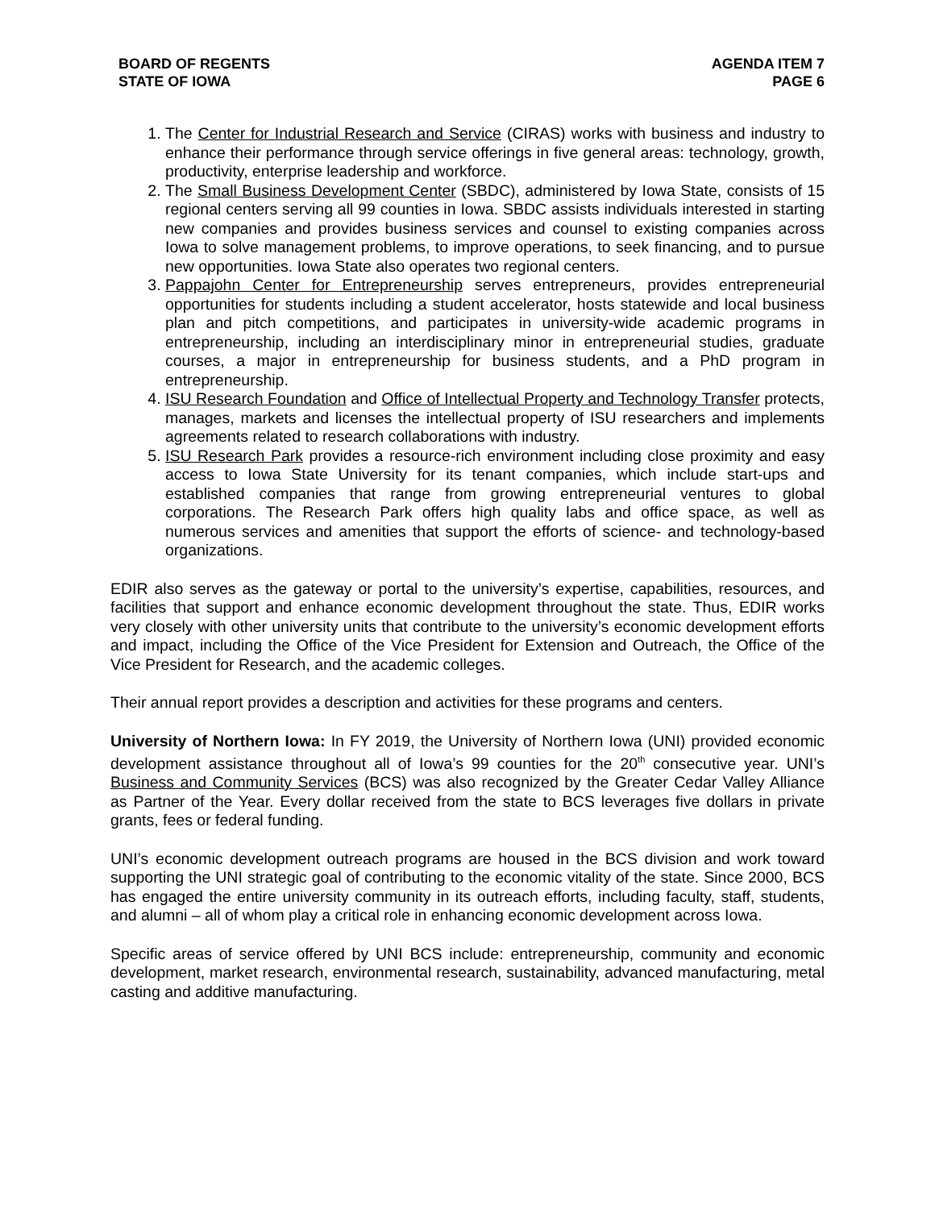BOARD OF REGENTS
STATE OF IOWA
AGENDA ITEM 7
PAGE 6
1. The Center for Industrial Research and Service (CIRAS) works with business and industry to enhance their performance through service offerings in five general areas: technology, growth, productivity, enterprise leadership and workforce.
2. The Small Business Development Center (SBDC), administered by Iowa State, consists of 15 regional centers serving all 99 counties in Iowa. SBDC assists individuals interested in starting new companies and provides business services and counsel to existing companies across Iowa to solve management problems, to improve operations, to seek financing, and to pursue new opportunities. Iowa State also operates two regional centers.
3. Pappajohn Center for Entrepreneurship serves entrepreneurs, provides entrepreneurial opportunities for students including a student accelerator, hosts statewide and local business plan and pitch competitions, and participates in university-wide academic programs in entrepreneurship, including an interdisciplinary minor in entrepreneurial studies, graduate courses, a major in entrepreneurship for business students, and a PhD program in entrepreneurship.
4. ISU Research Foundation and Office of Intellectual Property and Technology Transfer protects, manages, markets and licenses the intellectual property of ISU researchers and implements agreements related to research collaborations with industry.
5. ISU Research Park provides a resource-rich environment including close proximity and easy access to Iowa State University for its tenant companies, which include start-ups and established companies that range from growing entrepreneurial ventures to global corporations. The Research Park offers high quality labs and office space, as well as numerous services and amenities that support the efforts of science- and technology-based organizations.
EDIR also serves as the gateway or portal to the university’s expertise, capabilities, resources, and facilities that support and enhance economic development throughout the state. Thus, EDIR works very closely with other university units that contribute to the university’s economic development efforts and impact, including the Office of the Vice President for Extension and Outreach, the Office of the Vice President for Research, and the academic colleges.
Their annual report provides a description and activities for these programs and centers.
University of Northern Iowa: In FY 2019, the University of Northern Iowa (UNI) provided economic development assistance throughout all of Iowa’s 99 counties for the 20<sup>th</sup> consecutive year. UNI’s Business and Community Services (BCS) was also recognized by the Greater Cedar Valley Alliance as Partner of the Year. Every dollar received from the state to BCS leverages five dollars in private grants, fees or federal funding.
UNI’s economic development outreach programs are housed in the BCS division and work toward supporting the UNI strategic goal of contributing to the economic vitality of the state. Since 2000, BCS has engaged the entire university community in its outreach efforts, including faculty, staff, students, and alumni – all of whom play a critical role in enhancing economic development across Iowa.
Specific areas of service offered by UNI BCS include: entrepreneurship, community and economic development, market research, environmental research, sustainability, advanced manufacturing, metal casting and additive manufacturing.